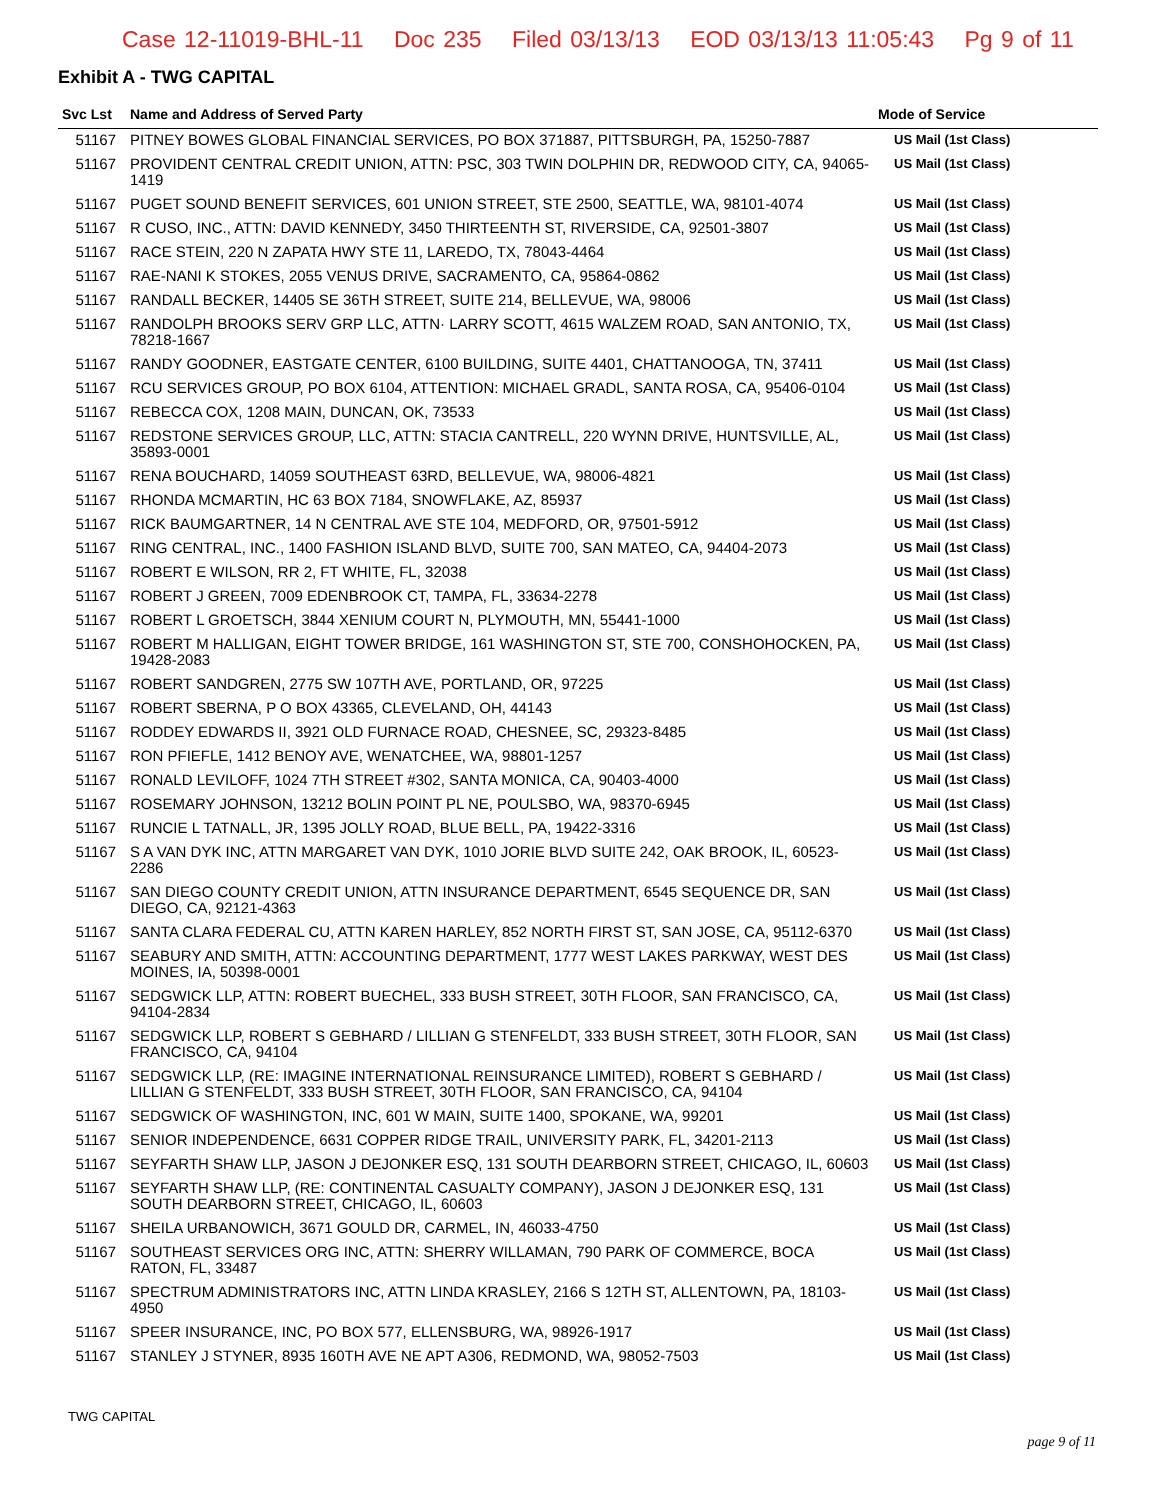Case 12-11019-BHL-11 Doc 235 Filed 03/13/13 EOD 03/13/13 11:05:43 Pg 9 of 11
Exhibit A - TWG CAPITAL
| Svc Lst | Name and Address of Served Party | Mode of Service |
| --- | --- | --- |
| 51167 | PITNEY BOWES GLOBAL FINANCIAL SERVICES, PO BOX 371887, PITTSBURGH, PA, 15250-7887 | US Mail (1st Class) |
| 51167 | PROVIDENT CENTRAL CREDIT UNION, ATTN: PSC, 303 TWIN DOLPHIN DR, REDWOOD CITY, CA, 94065-1419 | US Mail (1st Class) |
| 51167 | PUGET SOUND BENEFIT SERVICES, 601 UNION STREET, STE 2500, SEATTLE, WA, 98101-4074 | US Mail (1st Class) |
| 51167 | R CUSO, INC., ATTN: DAVID KENNEDY, 3450 THIRTEENTH ST, RIVERSIDE, CA, 92501-3807 | US Mail (1st Class) |
| 51167 | RACE STEIN, 220 N ZAPATA HWY STE 11, LAREDO, TX, 78043-4464 | US Mail (1st Class) |
| 51167 | RAE-NANI K STOKES, 2055 VENUS DRIVE, SACRAMENTO, CA, 95864-0862 | US Mail (1st Class) |
| 51167 | RANDALL BECKER, 14405 SE 36TH STREET, SUITE 214, BELLEVUE, WA, 98006 | US Mail (1st Class) |
| 51167 | RANDOLPH BROOKS SERV GRP LLC, ATTN· LARRY SCOTT, 4615 WALZEM ROAD, SAN ANTONIO, TX, 78218-1667 | US Mail (1st Class) |
| 51167 | RANDY GOODNER, EASTGATE CENTER, 6100 BUILDING, SUITE 4401, CHATTANOOGA, TN, 37411 | US Mail (1st Class) |
| 51167 | RCU SERVICES GROUP, PO BOX 6104, ATTENTION: MICHAEL GRADL, SANTA ROSA, CA, 95406-0104 | US Mail (1st Class) |
| 51167 | REBECCA COX, 1208 MAIN, DUNCAN, OK, 73533 | US Mail (1st Class) |
| 51167 | REDSTONE SERVICES GROUP, LLC, ATTN: STACIA CANTRELL, 220 WYNN DRIVE, HUNTSVILLE, AL, 35893-0001 | US Mail (1st Class) |
| 51167 | RENA BOUCHARD, 14059 SOUTHEAST 63RD, BELLEVUE, WA, 98006-4821 | US Mail (1st Class) |
| 51167 | RHONDA MCMARTIN, HC 63 BOX 7184, SNOWFLAKE, AZ, 85937 | US Mail (1st Class) |
| 51167 | RICK BAUMGARTNER, 14 N CENTRAL AVE STE 104, MEDFORD, OR, 97501-5912 | US Mail (1st Class) |
| 51167 | RING CENTRAL, INC., 1400 FASHION ISLAND BLVD, SUITE 700, SAN MATEO, CA, 94404-2073 | US Mail (1st Class) |
| 51167 | ROBERT E WILSON, RR 2, FT WHITE, FL, 32038 | US Mail (1st Class) |
| 51167 | ROBERT J GREEN, 7009 EDENBROOK CT, TAMPA, FL, 33634-2278 | US Mail (1st Class) |
| 51167 | ROBERT L GROETSCH, 3844 XENIUM COURT N, PLYMOUTH, MN, 55441-1000 | US Mail (1st Class) |
| 51167 | ROBERT M HALLIGAN, EIGHT TOWER BRIDGE, 161 WASHINGTON ST, STE 700, CONSHOHOCKEN, PA, 19428-2083 | US Mail (1st Class) |
| 51167 | ROBERT SANDGREN, 2775 SW 107TH AVE, PORTLAND, OR, 97225 | US Mail (1st Class) |
| 51167 | ROBERT SBERNA, P O BOX 43365, CLEVELAND, OH, 44143 | US Mail (1st Class) |
| 51167 | RODDEY EDWARDS II, 3921 OLD FURNACE ROAD, CHESNEE, SC, 29323-8485 | US Mail (1st Class) |
| 51167 | RON PFIEFLE, 1412 BENOY AVE, WENATCHEE, WA, 98801-1257 | US Mail (1st Class) |
| 51167 | RONALD LEVILOFF, 1024 7TH STREET #302, SANTA MONICA, CA, 90403-4000 | US Mail (1st Class) |
| 51167 | ROSEMARY JOHNSON, 13212 BOLIN POINT PL NE, POULSBO, WA, 98370-6945 | US Mail (1st Class) |
| 51167 | RUNCIE L TATNALL, JR, 1395 JOLLY ROAD, BLUE BELL, PA, 19422-3316 | US Mail (1st Class) |
| 51167 | S A VAN DYK INC, ATTN MARGARET VAN DYK, 1010 JORIE BLVD SUITE 242, OAK BROOK, IL, 60523-2286 | US Mail (1st Class) |
| 51167 | SAN DIEGO COUNTY CREDIT UNION, ATTN INSURANCE DEPARTMENT, 6545 SEQUENCE DR, SAN DIEGO, CA, 92121-4363 | US Mail (1st Class) |
| 51167 | SANTA CLARA FEDERAL CU, ATTN KAREN HARLEY, 852 NORTH FIRST ST, SAN JOSE, CA, 95112-6370 | US Mail (1st Class) |
| 51167 | SEABURY AND SMITH, ATTN: ACCOUNTING DEPARTMENT, 1777 WEST LAKES PARKWAY, WEST DES MOINES, IA, 50398-0001 | US Mail (1st Class) |
| 51167 | SEDGWICK LLP, ATTN: ROBERT BUECHEL, 333 BUSH STREET, 30TH FLOOR, SAN FRANCISCO, CA, 94104-2834 | US Mail (1st Class) |
| 51167 | SEDGWICK LLP, ROBERT S GEBHARD / LILLIAN G STENFELDT, 333 BUSH STREET, 30TH FLOOR, SAN FRANCISCO, CA, 94104 | US Mail (1st Class) |
| 51167 | SEDGWICK LLP, (RE: IMAGINE INTERNATIONAL REINSURANCE LIMITED), ROBERT S GEBHARD / LILLIAN G STENFELDT, 333 BUSH STREET, 30TH FLOOR, SAN FRANCISCO, CA, 94104 | US Mail (1st Class) |
| 51167 | SEDGWICK OF WASHINGTON, INC, 601 W MAIN, SUITE 1400, SPOKANE, WA, 99201 | US Mail (1st Class) |
| 51167 | SENIOR INDEPENDENCE, 6631 COPPER RIDGE TRAIL, UNIVERSITY PARK, FL, 34201-2113 | US Mail (1st Class) |
| 51167 | SEYFARTH SHAW LLP, JASON J DEJONKER ESQ, 131 SOUTH DEARBORN STREET, CHICAGO, IL, 60603 | US Mail (1st Class) |
| 51167 | SEYFARTH SHAW LLP, (RE: CONTINENTAL CASUALTY COMPANY), JASON J DEJONKER ESQ, 131 SOUTH DEARBORN STREET, CHICAGO, IL, 60603 | US Mail (1st Class) |
| 51167 | SHEILA URBANOWICH, 3671 GOULD DR, CARMEL, IN, 46033-4750 | US Mail (1st Class) |
| 51167 | SOUTHEAST SERVICES ORG INC, ATTN: SHERRY WILLAMAN, 790 PARK OF COMMERCE, BOCA RATON, FL, 33487 | US Mail (1st Class) |
| 51167 | SPECTRUM ADMINISTRATORS INC, ATTN LINDA KRASLEY, 2166 S 12TH ST, ALLENTOWN, PA, 18103-4950 | US Mail (1st Class) |
| 51167 | SPEER INSURANCE, INC, PO BOX 577, ELLENSBURG, WA, 98926-1917 | US Mail (1st Class) |
| 51167 | STANLEY J STYNER, 8935 160TH AVE NE APT A306, REDMOND, WA, 98052-7503 | US Mail (1st Class) |
TWG CAPITAL
page 9 of 11